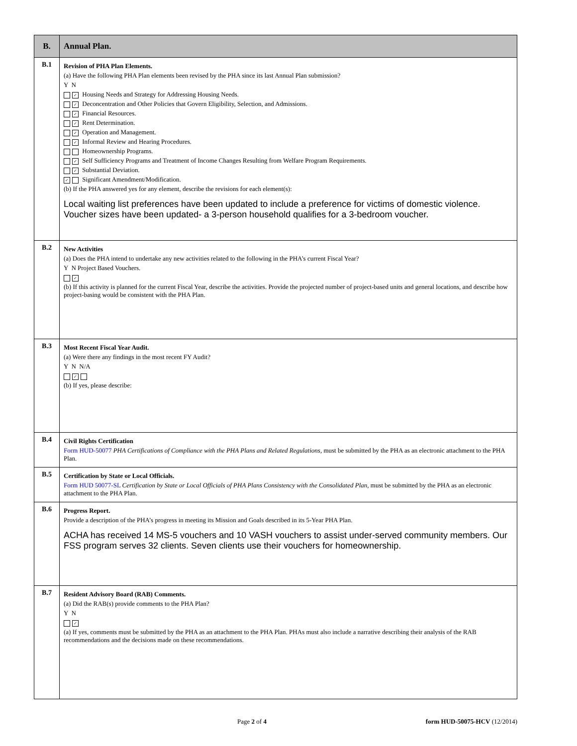| B. | Annual Plan. |
| --- | --- |
| B.1 | Revision of PHA Plan Elements. (a) Have the following PHA Plan elements been revised by the PHA since its last Annual Plan submission? Y N ✓ Housing Needs and Strategy for Addressing Housing Needs. ✓ Deconcentration and Other Policies that Govern Eligibility, Selection, and Admissions. ✓ Financial Resources. ✓ Rent Determination. ✓ Operation and Management. ✓ Informal Review and Hearing Procedures. Homeownership Programs. ✓ Self Sufficiency Programs and Treatment of Income Changes Resulting from Welfare Program Requirements. ✓ Substantial Deviation. ✓ Significant Amendment/Modification. (b) If the PHA answered yes for any element, describe the revisions for each element(s): Local waiting list preferences have been updated to include a preference for victims of domestic violence. Voucher sizes have been updated- a 3-person household qualifies for a 3-bedroom voucher. |
| B.2 | New Activities (a) Does the PHA intend to undertake any new activities related to the following in the PHA’s current Fiscal Year? Y N Project Based Vouchers. ✓ (b) If this activity is planned for the current Fiscal Year, describe the activities. Provide the projected number of project-based units and general locations, and describe how project-basing would be consistent with the PHA Plan. |
| B.3 | Most Recent Fiscal Year Audit. (a) Were there any findings in the most recent FY Audit? Y N N/A ✓ (b) If yes, please describe: |
| B.4 | Civil Rights Certification Form HUD-50077 PHA Certifications of Compliance with the PHA Plans and Related Regulations, must be submitted by the PHA as an electronic attachment to the PHA Plan. |
| B.5 | Certification by State or Local Officials. Form HUD 50077-SL Certification by State or Local Officials of PHA Plans Consistency with the Consolidated Plan , must be submitted by the PHA as an electronic attachment to the PHA Plan. |
| B.6 | Progress Report. Provide a description of the PHA’s progress in meeting its Mission and Goals described in its 5-Year PHA Plan. ACHA has received 14 MS-5 vouchers and 10 VASH vouchers to assist under-served community members. Our FSS program serves 32 clients. Seven clients use their vouchers for homeownership. |
| B.7 | Resident Advisory Board (RAB) Comments. (a) Did the RAB(s) provide comments to the PHA Plan? Y N ✓ (a) If yes, comments must be submitted by the PHA as an attachment to the PHA Plan. PHAs must also include a narrative describing their analysis of the RAB recommendations and the decisions made on these recommendations. |
Page 2 of 4 form HUD-50075-HCV (12/2014)